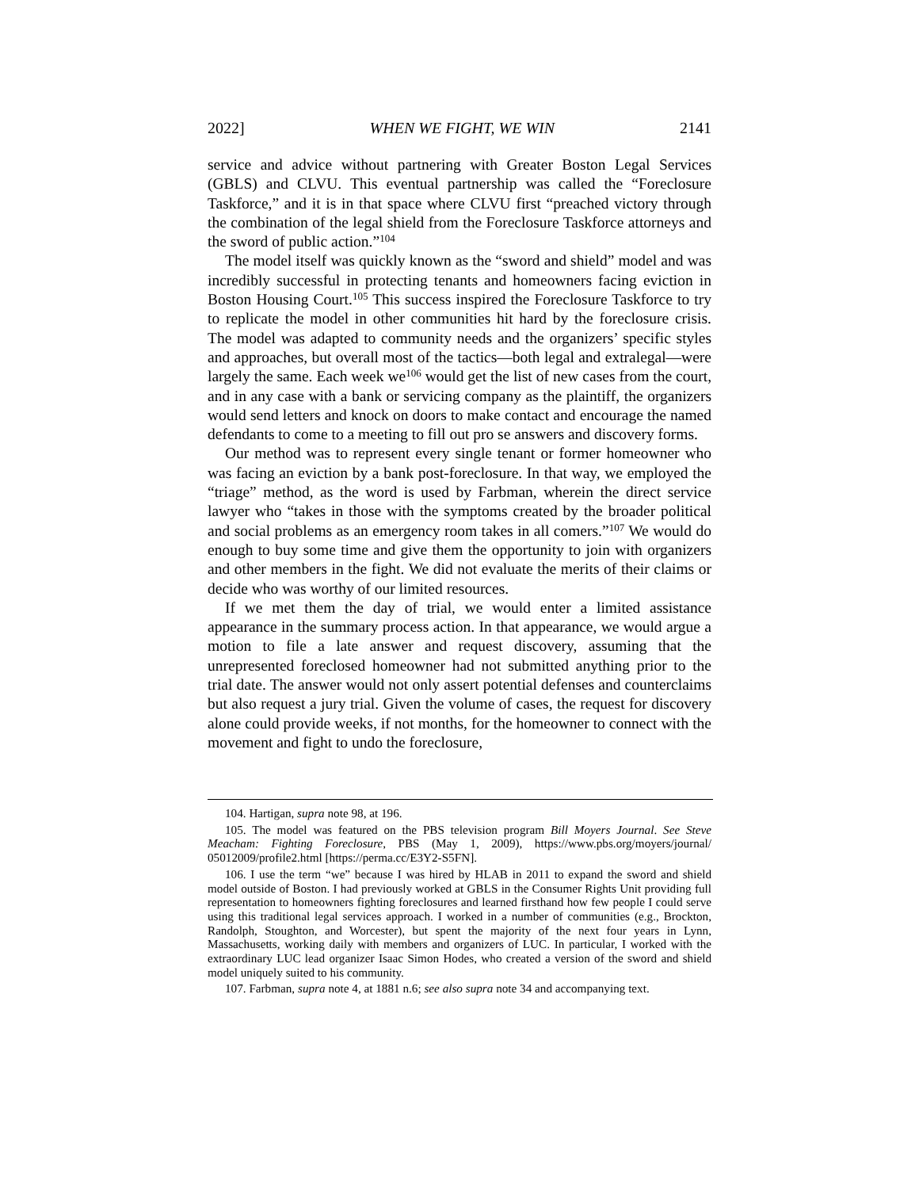2022] WHEN WE FIGHT, WE WIN 2141
service and advice without partnering with Greater Boston Legal Services (GBLS) and CLVU. This eventual partnership was called the “Foreclosure Taskforce,” and it is in that space where CLVU first “preached victory through the combination of the legal shield from the Foreclosure Taskforce attorneys and the sword of public action.”<sup>104</sup>
The model itself was quickly known as the “sword and shield” model and was incredibly successful in protecting tenants and homeowners facing eviction in Boston Housing Court.<sup>105</sup> This success inspired the Foreclosure Taskforce to try to replicate the model in other communities hit hard by the foreclosure crisis. The model was adapted to community needs and the organizers’ specific styles and approaches, but overall most of the tactics—both legal and extralegal—were largely the same. Each week we<sup>106</sup> would get the list of new cases from the court, and in any case with a bank or servicing company as the plaintiff, the organizers would send letters and knock on doors to make contact and encourage the named defendants to come to a meeting to fill out pro se answers and discovery forms.
Our method was to represent every single tenant or former homeowner who was facing an eviction by a bank post-foreclosure. In that way, we employed the “triage” method, as the word is used by Farbman, wherein the direct service lawyer who “takes in those with the symptoms created by the broader political and social problems as an emergency room takes in all comers.”<sup>107</sup> We would do enough to buy some time and give them the opportunity to join with organizers and other members in the fight. We did not evaluate the merits of their claims or decide who was worthy of our limited resources.
If we met them the day of trial, we would enter a limited assistance appearance in the summary process action. In that appearance, we would argue a motion to file a late answer and request discovery, assuming that the unrepresented foreclosed homeowner had not submitted anything prior to the trial date. The answer would not only assert potential defenses and counterclaims but also request a jury trial. Given the volume of cases, the request for discovery alone could provide weeks, if not months, for the homeowner to connect with the movement and fight to undo the foreclosure,
104. Hartigan, supra note 98, at 196.
105. The model was featured on the PBS television program Bill Moyers Journal. See Steve Meacham: Fighting Foreclosure, PBS (May 1, 2009), https://www.pbs.org/moyers/journal/ 05012009/profile2.html [https://perma.cc/E3Y2-S5FN].
106. I use the term “we” because I was hired by HLAB in 2011 to expand the sword and shield model outside of Boston. I had previously worked at GBLS in the Consumer Rights Unit providing full representation to homeowners fighting foreclosures and learned firsthand how few people I could serve using this traditional legal services approach. I worked in a number of communities (e.g., Brockton, Randolph, Stoughton, and Worcester), but spent the majority of the next four years in Lynn, Massachusetts, working daily with members and organizers of LUC. In particular, I worked with the extraordinary LUC lead organizer Isaac Simon Hodes, who created a version of the sword and shield model uniquely suited to his community.
107. Farbman, supra note 4, at 1881 n.6; see also supra note 34 and accompanying text.